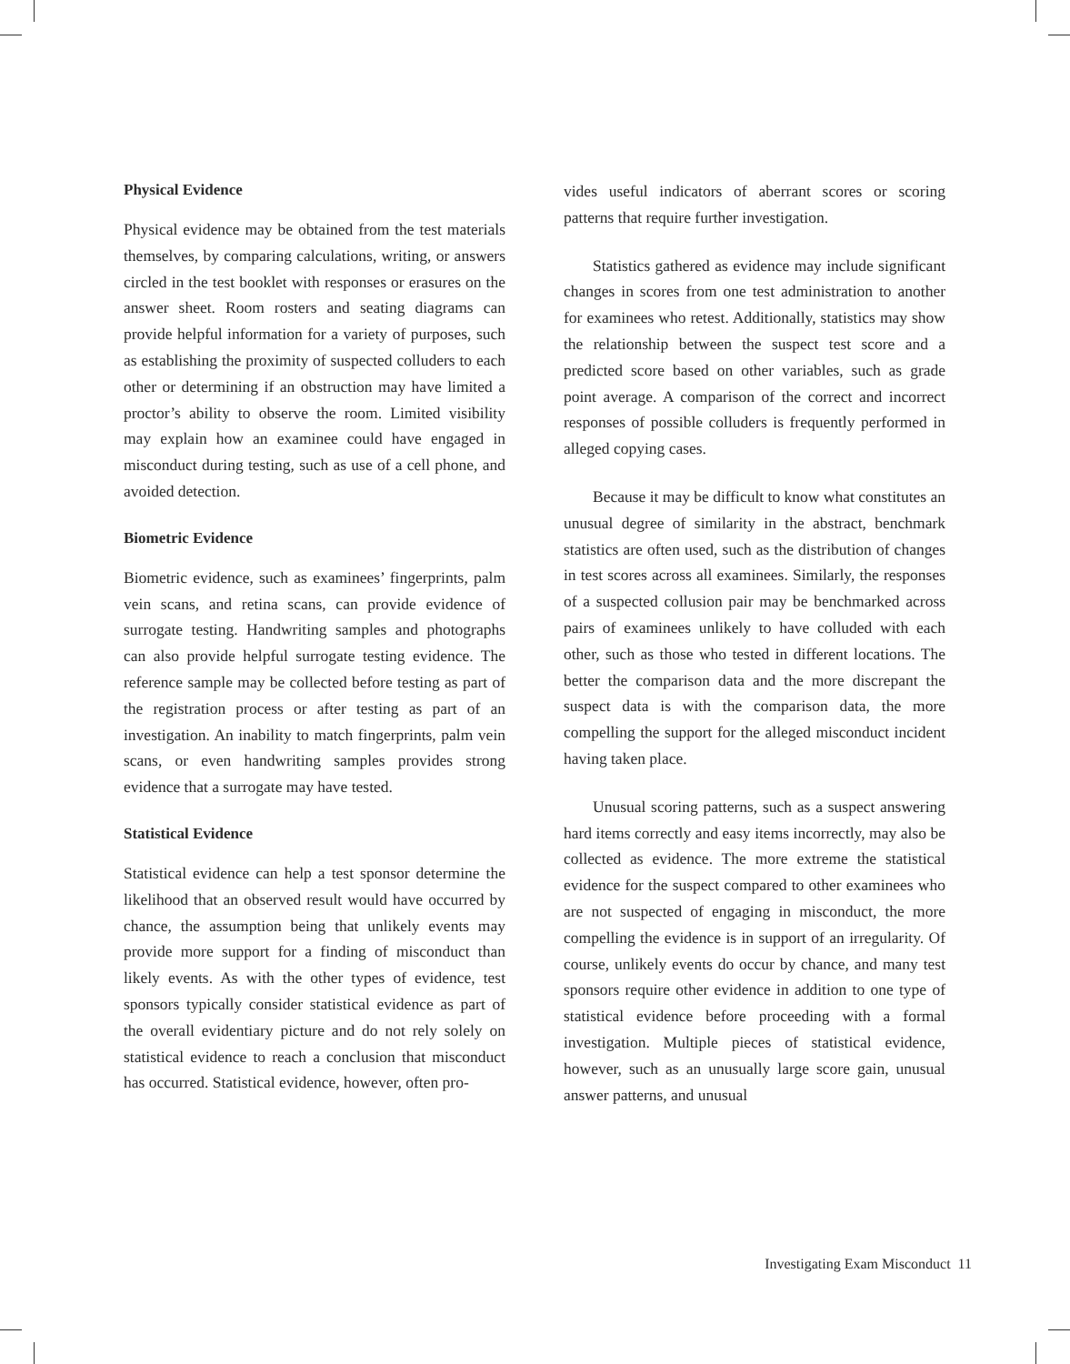Physical Evidence
Physical evidence may be obtained from the test materials themselves, by comparing calculations, writing, or answers circled in the test booklet with responses or erasures on the answer sheet. Room rosters and seating diagrams can provide helpful information for a variety of purposes, such as establishing the proximity of suspected colluders to each other or determining if an obstruction may have limited a proctor’s ability to observe the room. Limited visibility may explain how an examinee could have engaged in misconduct during testing, such as use of a cell phone, and avoided detection.
Biometric Evidence
Biometric evidence, such as examinees’ fingerprints, palm vein scans, and retina scans, can provide evidence of surrogate testing. Handwriting samples and photographs can also provide helpful surrogate testing evidence. The reference sample may be collected before testing as part of the registration process or after testing as part of an investigation. An inability to match fingerprints, palm vein scans, or even handwriting samples provides strong evidence that a surrogate may have tested.
Statistical Evidence
Statistical evidence can help a test sponsor determine the likelihood that an observed result would have occurred by chance, the assumption being that unlikely events may provide more support for a finding of misconduct than likely events. As with the other types of evidence, test sponsors typically consider statistical evidence as part of the overall evidentiary picture and do not rely solely on statistical evidence to reach a conclusion that misconduct has occurred. Statistical evidence, however, often pro-
vides useful indicators of aberrant scores or scoring patterns that require further investigation.
Statistics gathered as evidence may include significant changes in scores from one test administration to another for examinees who retest. Additionally, statistics may show the relationship between the suspect test score and a predicted score based on other variables, such as grade point average. A comparison of the correct and incorrect responses of possible colluders is frequently performed in alleged copying cases.
Because it may be difficult to know what constitutes an unusual degree of similarity in the abstract, benchmark statistics are often used, such as the distribution of changes in test scores across all examinees. Similarly, the responses of a suspected collusion pair may be benchmarked across pairs of examinees unlikely to have colluded with each other, such as those who tested in different locations. The better the comparison data and the more discrepant the suspect data is with the comparison data, the more compelling the support for the alleged misconduct incident having taken place.
Unusual scoring patterns, such as a suspect answering hard items correctly and easy items incorrectly, may also be collected as evidence. The more extreme the statistical evidence for the suspect compared to other examinees who are not suspected of engaging in misconduct, the more compelling the evidence is in support of an irregularity. Of course, unlikely events do occur by chance, and many test sponsors require other evidence in addition to one type of statistical evidence before proceeding with a formal investigation. Multiple pieces of statistical evidence, however, such as an unusually large score gain, unusual answer patterns, and unusual
Investigating Exam Misconduct 11